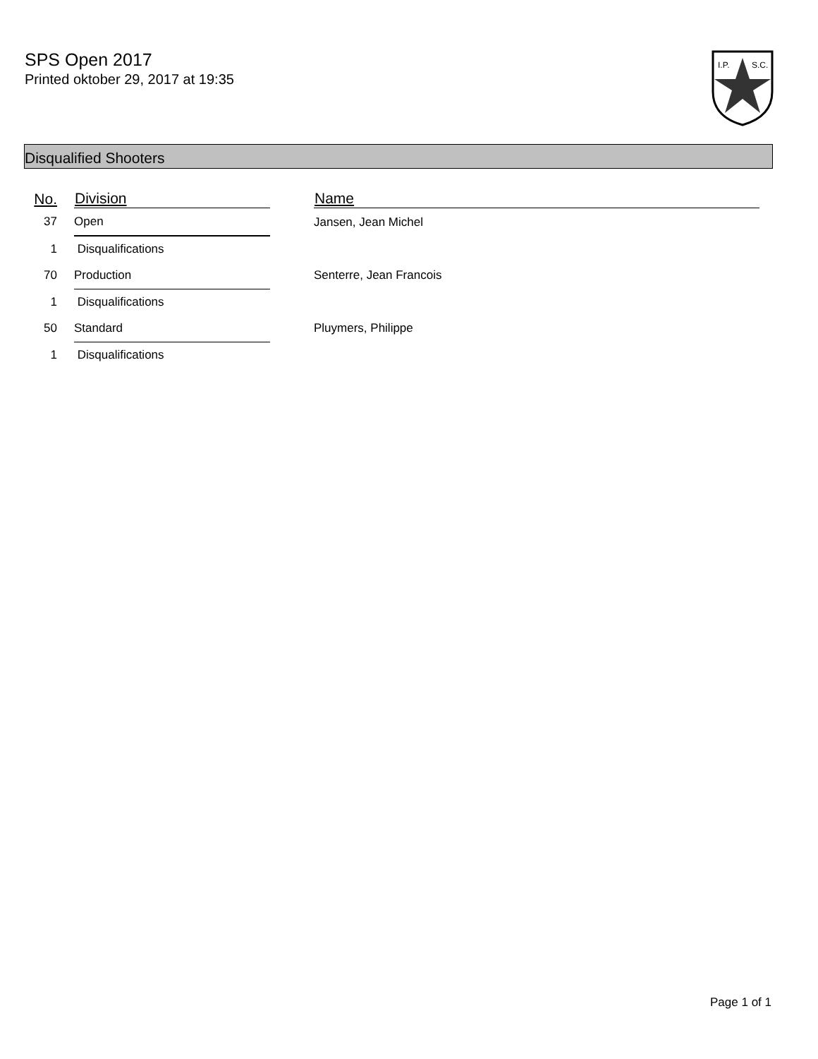SPS Open 2017
Printed oktober 29, 2017 at 19:35
I.P.
S.C.
Disqualified Shooters
| No. | Division | | Name |
| --- | --- | --- | --- |
| 37 | Open | | Jansen, Jean Michel |
| 1 | Disqualifications | | |
| 70 | Production | | Senterre, Jean Francois |
| 1 | Disqualifications | | |
| 50 | Standard | | Pluymers, Philippe |
| 1 | Disqualifications | | |
Page 1 of 1